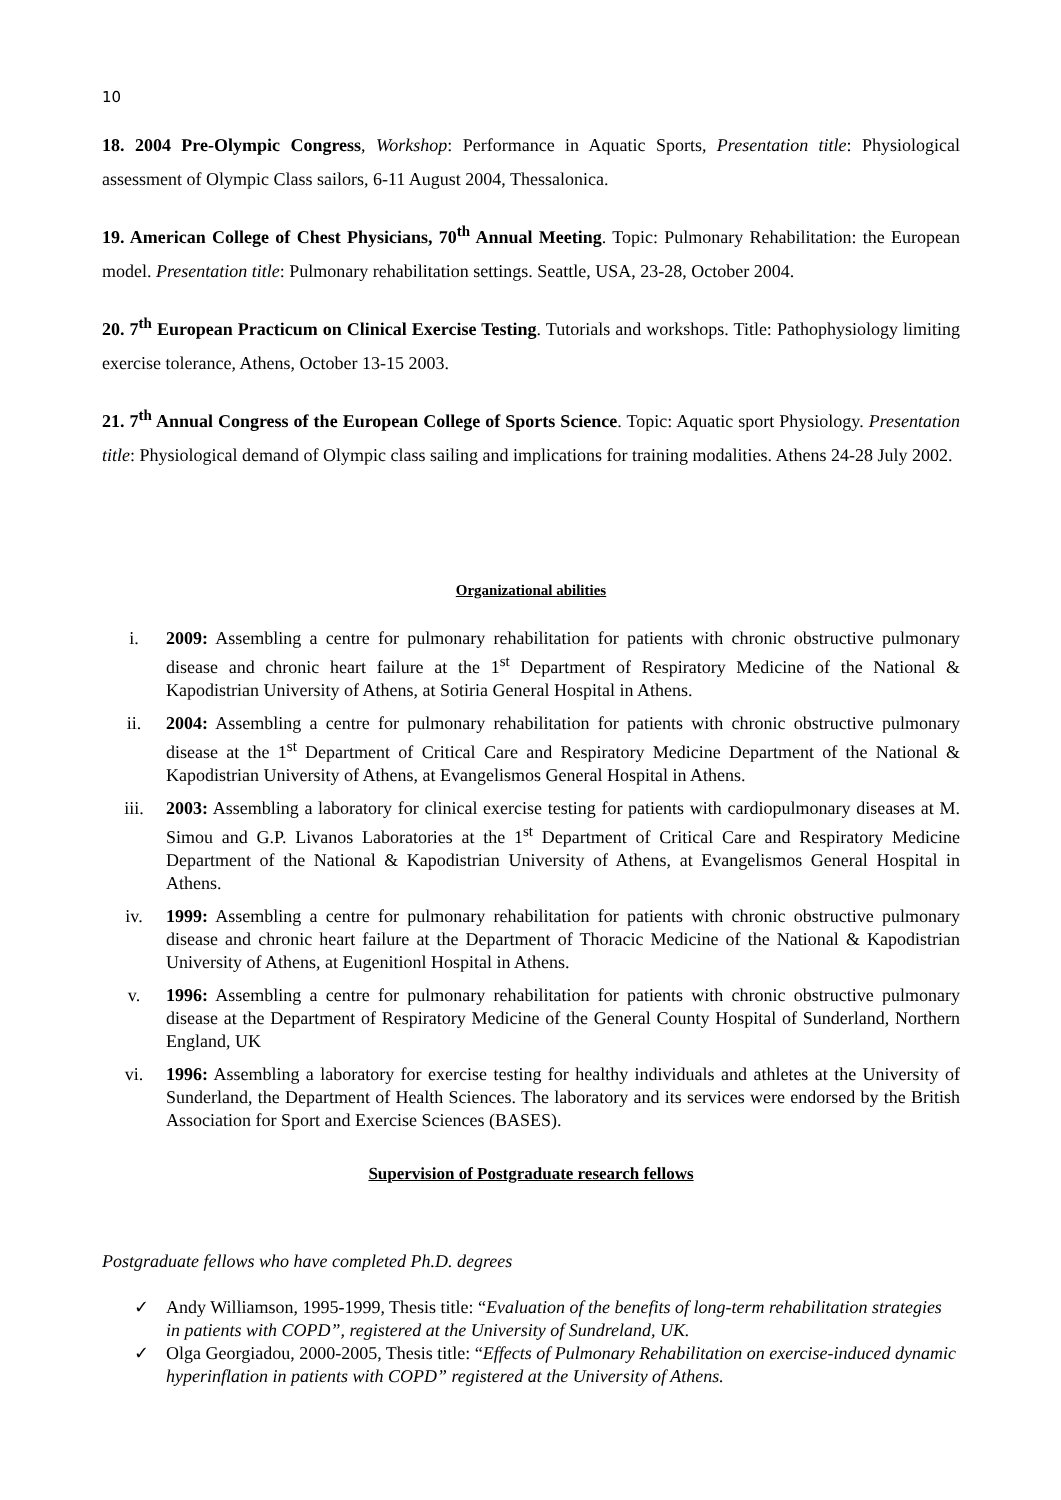10
18. 2004 Pre-Olympic Congress, Workshop: Performance in Aquatic Sports, Presentation title: Physiological assessment of Olympic Class sailors, 6-11 August 2004, Thessalonica.
19. American College of Chest Physicians, 70<sup>th</sup> Annual Meeting. Topic: Pulmonary Rehabilitation: the European model. Presentation title: Pulmonary rehabilitation settings. Seattle, USA, 23-28, October 2004.
20. 7<sup>th</sup> European Practicum on Clinical Exercise Testing. Tutorials and workshops. Title: Pathophysiology limiting exercise tolerance, Athens, October 13-15 2003.
21. 7<sup>th</sup> Annual Congress of the European College of Sports Science. Topic: Aquatic sport Physiology. Presentation title: Physiological demand of Olympic class sailing and implications for training modalities. Athens 24-28 July 2002.
Organizational abilities
i. 2009: Assembling a centre for pulmonary rehabilitation for patients with chronic obstructive pulmonary disease and chronic heart failure at the 1<sup>st</sup> Department of Respiratory Medicine of the National & Kapodistrian University of Athens, at Sotiria General Hospital in Athens.
ii. 2004: Assembling a centre for pulmonary rehabilitation for patients with chronic obstructive pulmonary disease at the 1<sup>st</sup> Department of Critical Care and Respiratory Medicine Department of the National & Kapodistrian University of Athens, at Evangelismos General Hospital in Athens.
iii. 2003: Assembling a laboratory for clinical exercise testing for patients with cardiopulmonary diseases at M. Simou and G.P. Livanos Laboratories at the 1<sup>st</sup> Department of Critical Care and Respiratory Medicine Department of the National & Kapodistrian University of Athens, at Evangelismos General Hospital in Athens.
iv. 1999: Assembling a centre for pulmonary rehabilitation for patients with chronic obstructive pulmonary disease and chronic heart failure at the Department of Thoracic Medicine of the National & Kapodistrian University of Athens, at Eugenitionl Hospital in Athens.
v. 1996: Assembling a centre for pulmonary rehabilitation for patients with chronic obstructive pulmonary disease at the Department of Respiratory Medicine of the General County Hospital of Sunderland, Northern England, UK
vi. 1996: Assembling a laboratory for exercise testing for healthy individuals and athletes at the University of Sunderland, the Department of Health Sciences. The laboratory and its services were endorsed by the British Association for Sport and Exercise Sciences (BASES).
Supervision of Postgraduate research fellows
Postgraduate fellows who have completed Ph.D. degrees
✓ Andy Williamson, 1995-1999, Thesis title: “Evaluation of the benefits of long-term rehabilitation strategies in patients with COPD”, registered at the University of Sundreland, UK.
✓ Olga Georgiadou, 2000-2005, Thesis title: “Effects of Pulmonary Rehabilitation on exercise-induced dynamic hyperinflation in patients with COPD” registered at the University of Athens.